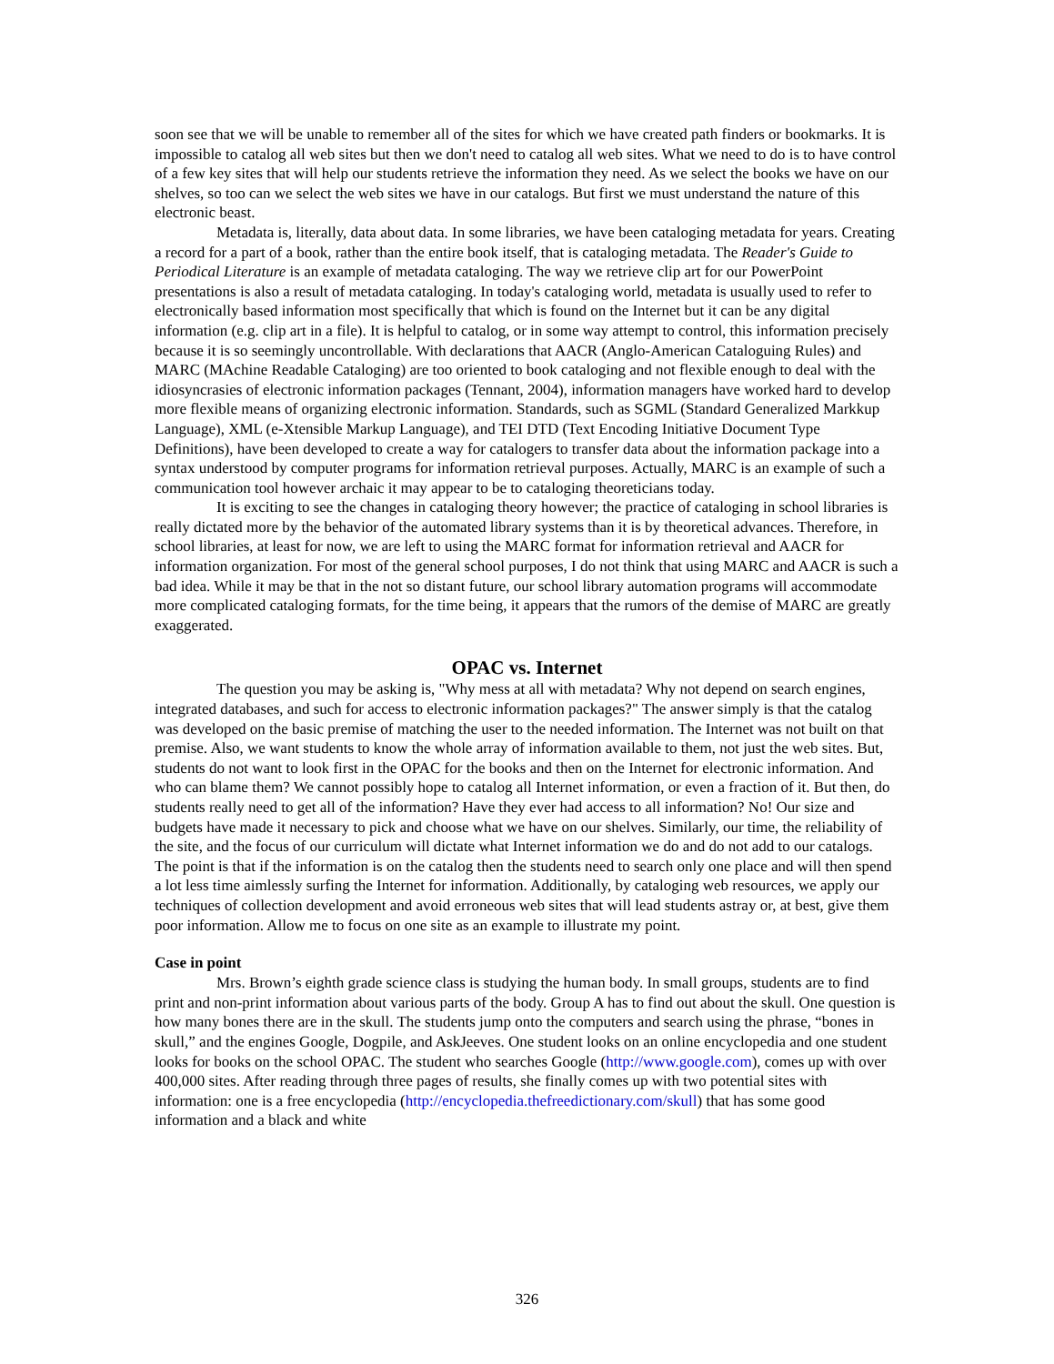soon see that we will be unable to remember all of the sites for which we have created path finders or bookmarks. It is impossible to catalog all web sites but then we don't need to catalog all web sites. What we need to do is to have control of a few key sites that will help our students retrieve the information they need. As we select the books we have on our shelves, so too can we select the web sites we have in our catalogs. But first we must understand the nature of this electronic beast.
Metadata is, literally, data about data. In some libraries, we have been cataloging metadata for years. Creating a record for a part of a book, rather than the entire book itself, that is cataloging metadata. The Reader's Guide to Periodical Literature is an example of metadata cataloging. The way we retrieve clip art for our PowerPoint presentations is also a result of metadata cataloging. In today's cataloging world, metadata is usually used to refer to electronically based information most specifically that which is found on the Internet but it can be any digital information (e.g. clip art in a file). It is helpful to catalog, or in some way attempt to control, this information precisely because it is so seemingly uncontrollable. With declarations that AACR (Anglo-American Cataloguing Rules) and MARC (MAchine Readable Cataloging) are too oriented to book cataloging and not flexible enough to deal with the idiosyncrasies of electronic information packages (Tennant, 2004), information managers have worked hard to develop more flexible means of organizing electronic information. Standards, such as SGML (Standard Generalized Markkup Language), XML (e-Xtensible Markup Language), and TEI DTD (Text Encoding Initiative Document Type Definitions), have been developed to create a way for catalogers to transfer data about the information package into a syntax understood by computer programs for information retrieval purposes. Actually, MARC is an example of such a communication tool however archaic it may appear to be to cataloging theoreticians today.
It is exciting to see the changes in cataloging theory however; the practice of cataloging in school libraries is really dictated more by the behavior of the automated library systems than it is by theoretical advances. Therefore, in school libraries, at least for now, we are left to using the MARC format for information retrieval and AACR for information organization. For most of the general school purposes, I do not think that using MARC and AACR is such a bad idea. While it may be that in the not so distant future, our school library automation programs will accommodate more complicated cataloging formats, for the time being, it appears that the rumors of the demise of MARC are greatly exaggerated.
OPAC vs. Internet
The question you may be asking is, "Why mess at all with metadata? Why not depend on search engines, integrated databases, and such for access to electronic information packages?" The answer simply is that the catalog was developed on the basic premise of matching the user to the needed information. The Internet was not built on that premise. Also, we want students to know the whole array of information available to them, not just the web sites. But, students do not want to look first in the OPAC for the books and then on the Internet for electronic information. And who can blame them? We cannot possibly hope to catalog all Internet information, or even a fraction of it. But then, do students really need to get all of the information? Have they ever had access to all information? No! Our size and budgets have made it necessary to pick and choose what we have on our shelves. Similarly, our time, the reliability of the site, and the focus of our curriculum will dictate what Internet information we do and do not add to our catalogs. The point is that if the information is on the catalog then the students need to search only one place and will then spend a lot less time aimlessly surfing the Internet for information. Additionally, by cataloging web resources, we apply our techniques of collection development and avoid erroneous web sites that will lead students astray or, at best, give them poor information. Allow me to focus on one site as an example to illustrate my point.
Case in point
Mrs. Brown’s eighth grade science class is studying the human body. In small groups, students are to find print and non-print information about various parts of the body. Group A has to find out about the skull. One question is how many bones there are in the skull. The students jump onto the computers and search using the phrase, “bones in skull,” and the engines Google, Dogpile, and AskJeeves. One student looks on an online encyclopedia and one student looks for books on the school OPAC. The student who searches Google (http://www.google.com), comes up with over 400,000 sites. After reading through three pages of results, she finally comes up with two potential sites with information: one is a free encyclopedia (http://encyclopedia.thefreedictionary.com/skull) that has some good information and a black and white
326